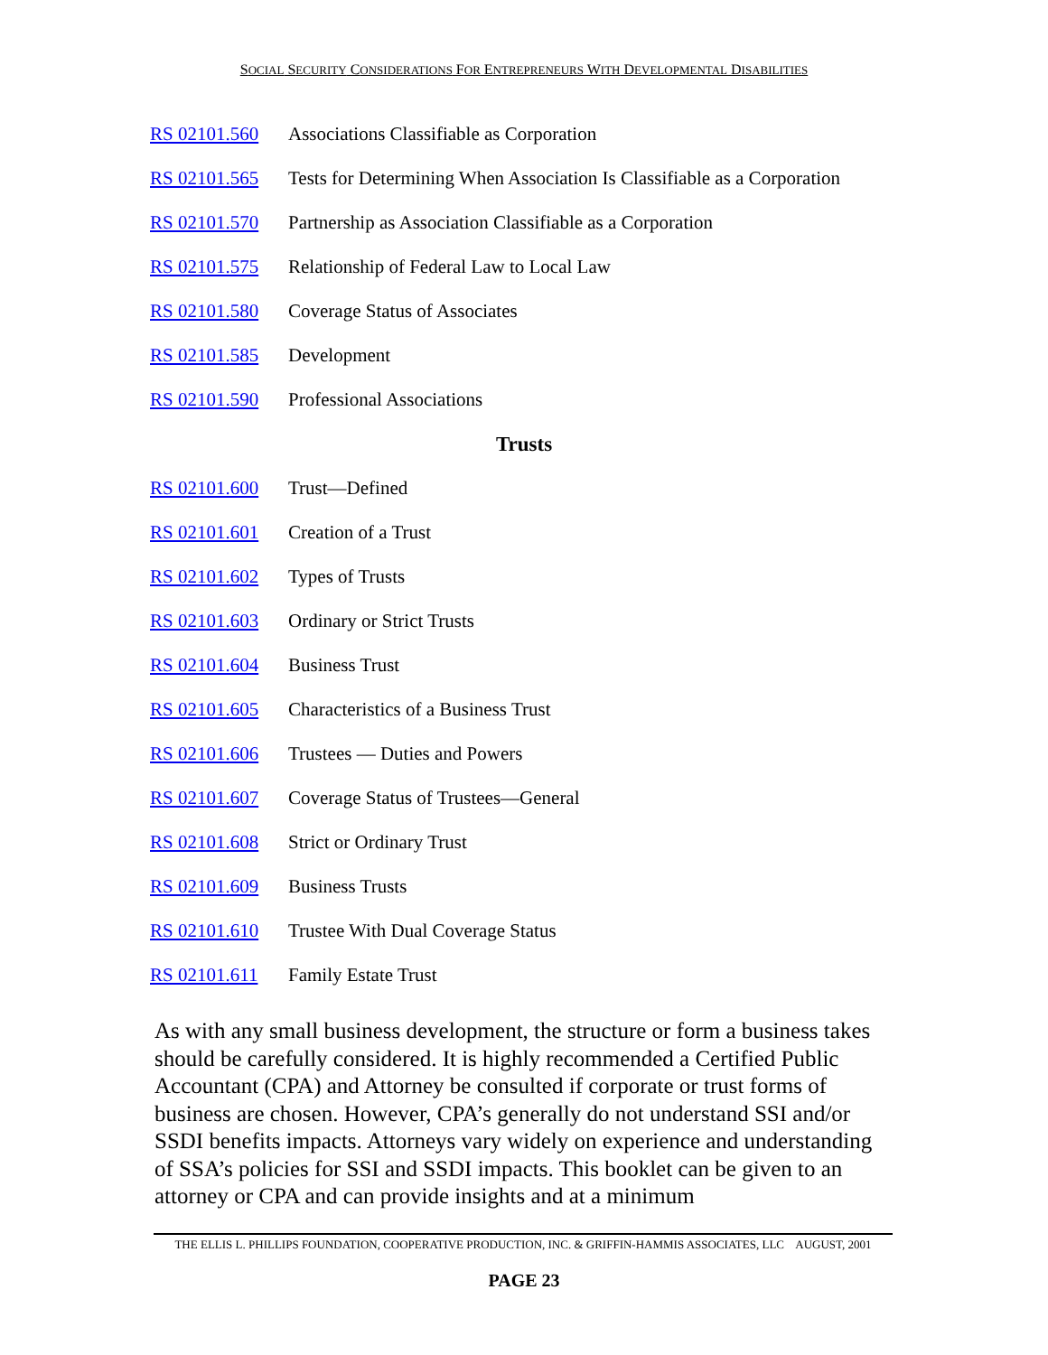SOCIAL SECURITY CONSIDERATIONS FOR ENTREPRENEURS WITH DEVELOPMENTAL DISABILITIES
RS 02101.560 Associations Classifiable as Corporation
RS 02101.565 Tests for Determining When Association Is Classifiable as a Corporation
RS 02101.570 Partnership as Association Classifiable as a Corporation
RS 02101.575 Relationship of Federal Law to Local Law
RS 02101.580 Coverage Status of Associates
RS 02101.585 Development
RS 02101.590 Professional Associations
Trusts
RS 02101.600 Trust—Defined
RS 02101.601 Creation of a Trust
RS 02101.602 Types of Trusts
RS 02101.603 Ordinary or Strict Trusts
RS 02101.604 Business Trust
RS 02101.605 Characteristics of a Business Trust
RS 02101.606 Trustees — Duties and Powers
RS 02101.607 Coverage Status of Trustees—General
RS 02101.608 Strict or Ordinary Trust
RS 02101.609 Business Trusts
RS 02101.610 Trustee With Dual Coverage Status
RS 02101.611 Family Estate Trust
As with any small business development, the structure or form a business takes should be carefully considered. It is highly recommended a Certified Public Accountant (CPA) and Attorney be consulted if corporate or trust forms of business are chosen. However, CPA’s generally do not understand SSI and/or SSDI benefits impacts. Attorneys vary widely on experience and understanding of SSA’s policies for SSI and SSDI impacts. This booklet can be given to an attorney or CPA and can provide insights and at a minimum
THE ELLIS L. PHILLIPS FOUNDATION, COOPERATIVE PRODUCTION, INC. & GRIFFIN-HAMMIS ASSOCIATES, LLC AUGUST, 2001
PAGE 23